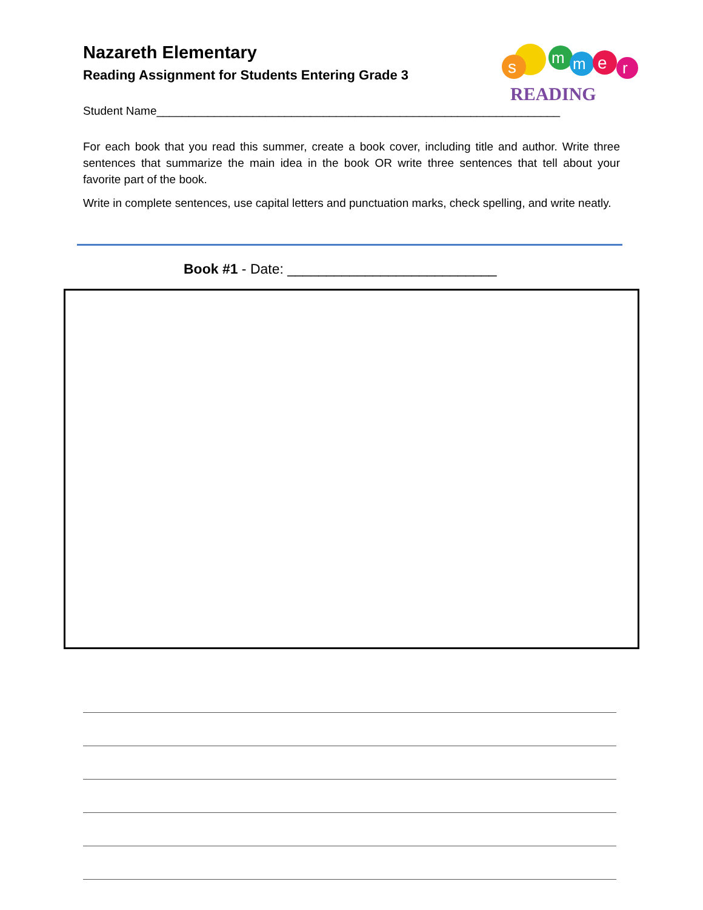Nazareth Elementary
Reading Assignment for Students Entering Grade 3
s
m
m
e
r
READING
Student Name_______________________________________________________________
For each book that you read this summer, create a book cover, including title and author. Write three sentences that summarize the main idea in the book OR write three sentences that tell about your favorite part of the book.
Write in complete sentences, use capital letters and punctuation marks, check spelling, and write neatly.
Book #1 - Date: ___________________________